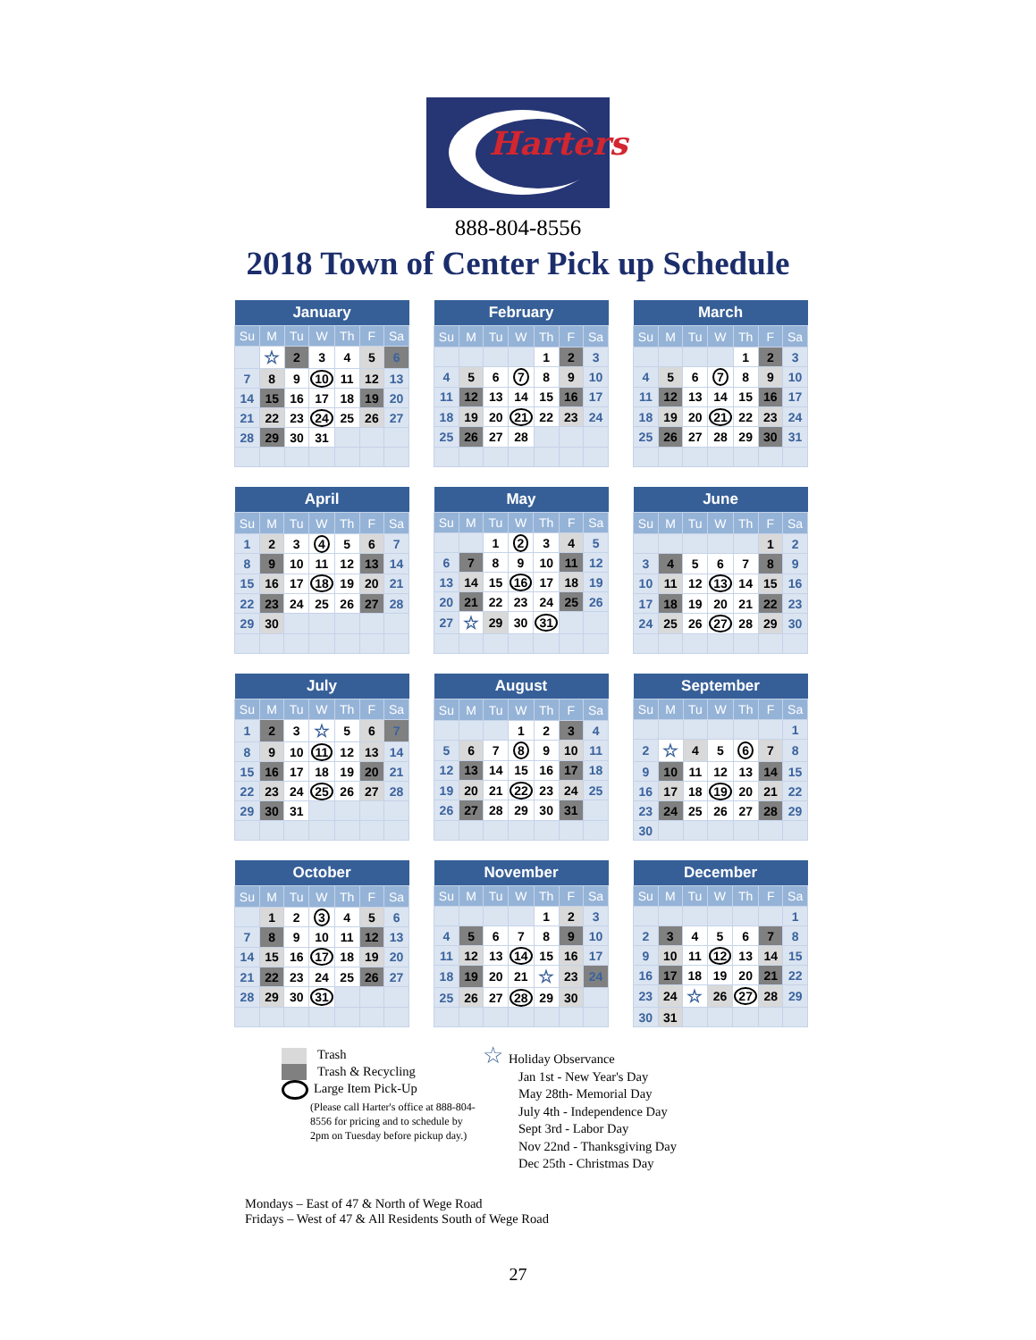Harters
888-804-8556
2018 Town of Center Pick up Schedule
| January | | | | | | |
| --- | --- | --- | --- | --- | --- | --- |
| Su | M | Tu | W | Th | F | Sa |
| | ☆ | 2 | 3 | 4 | 5 | 6 |
| 7 | 8 | 9 | 10 | 11 | 12 | 13 |
| 14 | 15 | 16 | 17 | 18 | 19 | 20 |
| 21 | 22 | 23 | 24 | 25 | 26 | 27 |
| 28 | 29 | 30 | 31 | | | |
| February | | | | | | |
| --- | --- | --- | --- | --- | --- | --- |
| Su | M | Tu | W | Th | F | Sa |
| | | | | 1 | 2 | 3 |
| 4 | 5 | 6 | 7 | 8 | 9 | 10 |
| 11 | 12 | 13 | 14 | 15 | 16 | 17 |
| 18 | 19 | 20 | 21 | 22 | 23 | 24 |
| 25 | 26 | 27 | 28 | | | |
| March | | | | | | |
| --- | --- | --- | --- | --- | --- | --- |
| Su | M | Tu | W | Th | F | Sa |
| | | | | 1 | 2 | 3 |
| 4 | 5 | 6 | 7 | 8 | 9 | 10 |
| 11 | 12 | 13 | 14 | 15 | 16 | 17 |
| 18 | 19 | 20 | 21 | 22 | 23 | 24 |
| 25 | 26 | 27 | 28 | 29 | 30 | 31 |
| April | | | | | | |
| --- | --- | --- | --- | --- | --- | --- |
| Su | M | Tu | W | Th | F | Sa |
| 1 | 2 | 3 | 4 | 5 | 6 | 7 |
| 8 | 9 | 10 | 11 | 12 | 13 | 14 |
| 15 | 16 | 17 | 18 | 19 | 20 | 21 |
| 22 | 23 | 24 | 25 | 26 | 27 | 28 |
| 29 | 30 | | | | | |
| May | | | | | | |
| --- | --- | --- | --- | --- | --- | --- |
| Su | M | Tu | W | Th | F | Sa |
| | | 1 | 2 | 3 | 4 | 5 |
| 6 | 7 | 8 | 9 | 10 | 11 | 12 |
| 13 | 14 | 15 | 16 | 17 | 18 | 19 |
| 20 | 21 | 22 | 23 | 24 | 25 | 26 |
| 27 | ☆ | 29 | 30 | 31 | | |
| June | | | | | | |
| --- | --- | --- | --- | --- | --- | --- |
| Su | M | Tu | W | Th | F | Sa |
| | | | | | 1 | 2 |
| 3 | 4 | 5 | 6 | 7 | 8 | 9 |
| 10 | 11 | 12 | 13 | 14 | 15 | 16 |
| 17 | 18 | 19 | 20 | 21 | 22 | 23 |
| 24 | 25 | 26 | 27 | 28 | 29 | 30 |
| July | | | | | | |
| --- | --- | --- | --- | --- | --- | --- |
| Su | M | Tu | W | Th | F | Sa |
| 1 | 2 | 3 | ☆ | 5 | 6 | 7 |
| 8 | 9 | 10 | 11 | 12 | 13 | 14 |
| 15 | 16 | 17 | 18 | 19 | 20 | 21 |
| 22 | 23 | 24 | 25 | 26 | 27 | 28 |
| 29 | 30 | 31 | | | | |
| August | | | | | | |
| --- | --- | --- | --- | --- | --- | --- |
| Su | M | Tu | W | Th | F | Sa |
| | | | 1 | 2 | 3 | 4 |
| 5 | 6 | 7 | 8 | 9 | 10 | 11 |
| 12 | 13 | 14 | 15 | 16 | 17 | 18 |
| 19 | 20 | 21 | 22 | 23 | 24 | 25 |
| 26 | 27 | 28 | 29 | 30 | 31 | |
| September | | | | | | |
| --- | --- | --- | --- | --- | --- | --- |
| Su | M | Tu | W | Th | F | Sa |
| | | | | | | 1 |
| 2 | ☆ | 4 | 5 | 6 | 7 | 8 |
| 9 | 10 | 11 | 12 | 13 | 14 | 15 |
| 16 | 17 | 18 | 19 | 20 | 21 | 22 |
| 23 | 24 | 25 | 26 | 27 | 28 | 29 |
| 30 | | | | | | |
| October | | | | | | |
| --- | --- | --- | --- | --- | --- | --- |
| Su | M | Tu | W | Th | F | Sa |
| | 1 | 2 | 3 | 4 | 5 | 6 |
| 7 | 8 | 9 | 10 | 11 | 12 | 13 |
| 14 | 15 | 16 | 17 | 18 | 19 | 20 |
| 21 | 22 | 23 | 24 | 25 | 26 | 27 |
| 28 | 29 | 30 | 31 | | | |
| November | | | | | | |
| --- | --- | --- | --- | --- | --- | --- |
| Su | M | Tu | W | Th | F | Sa |
| | | | | 1 | 2 | 3 |
| 4 | 5 | 6 | 7 | 8 | 9 | 10 |
| 11 | 12 | 13 | 14 | 15 | 16 | 17 |
| 18 | 19 | 20 | 21 | ☆ | 23 | 24 |
| 25 | 26 | 27 | 28 | 29 | 30 | |
| December | | | | | | |
| --- | --- | --- | --- | --- | --- | --- |
| Su | M | Tu | W | Th | F | Sa |
| | | | | | | 1 |
| 2 | 3 | 4 | 5 | 6 | 7 | 8 |
| 9 | 10 | 11 | 12 | 13 | 14 | 15 |
| 16 | 17 | 18 | 19 | 20 | 21 | 22 |
| 23 | 24 | ☆ | 26 | 27 | 28 | 29 |
| 30 | 31 | | | | | |
Trash
Trash & Recycling
Large Item Pick-Up
(Please call Harter's office at 888-804-8556 for pricing and to schedule by 2pm on Tuesday before pickup day.)
☆ Holiday Observance
Jan 1st - New Year's Day
May 28th- Memorial Day
July 4th - Independence Day
Sept 3rd - Labor Day
Nov 22nd - Thanksgiving Day
Dec 25th - Christmas Day
Mondays – East of 47 & North of Wege Road
Fridays – West of 47 & All Residents South of Wege Road
27